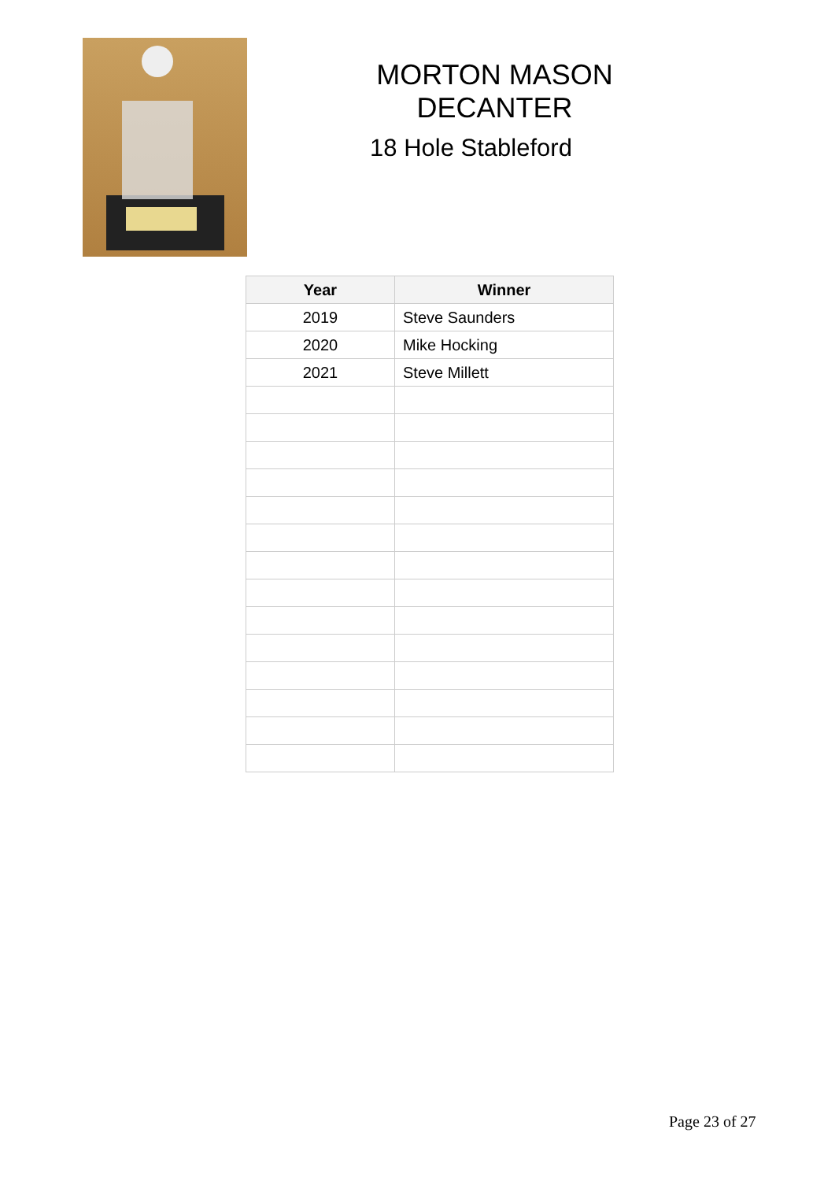MORTON MASON DECANTER
18 Hole Stableford
| Year | Winner |
| --- | --- |
| 2019 | Steve Saunders |
| 2020 | Mike Hocking |
| 2021 | Steve Millett |
Page 23 of 27